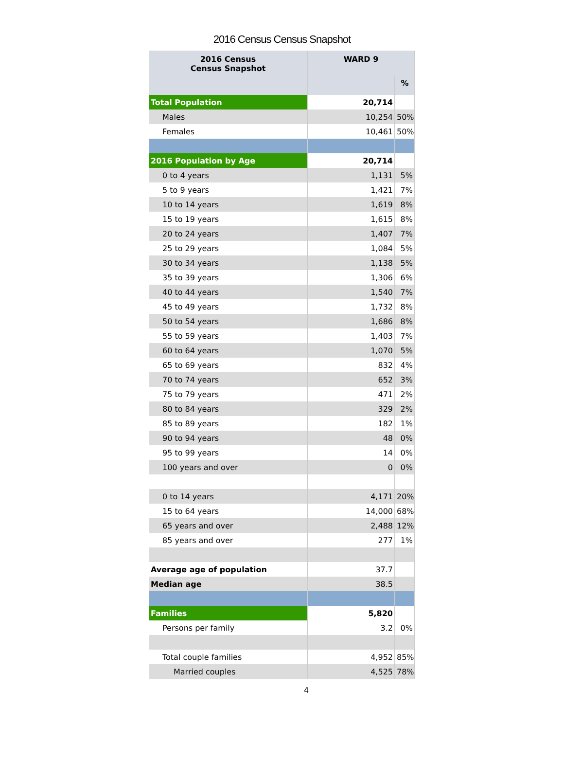2016 Census Census Snapshot
| 2016 Census Census Snapshot | WARD 9 | |
| --- | --- | --- |
| | | % |
| Total Population | 20,714 | |
| Males | 10,254 | 50% |
| Females | 10,461 | 50% |
| 2016 Population by Age | 20,714 | |
| 0 to 4 years | 1,131 | 5% |
| 5 to 9 years | 1,421 | 7% |
| 10 to 14 years | 1,619 | 8% |
| 15 to 19 years | 1,615 | 8% |
| 20 to 24 years | 1,407 | 7% |
| 25 to 29 years | 1,084 | 5% |
| 30 to 34 years | 1,138 | 5% |
| 35 to 39 years | 1,306 | 6% |
| 40 to 44 years | 1,540 | 7% |
| 45 to 49 years | 1,732 | 8% |
| 50 to 54 years | 1,686 | 8% |
| 55 to 59 years | 1,403 | 7% |
| 60 to 64 years | 1,070 | 5% |
| 65 to 69 years | 832 | 4% |
| 70 to 74 years | 652 | 3% |
| 75 to 79 years | 471 | 2% |
| 80 to 84 years | 329 | 2% |
| 85 to 89 years | 182 | 1% |
| 90 to 94 years | 48 | 0% |
| 95 to 99 years | 14 | 0% |
| 100 years and over | 0 | 0% |
| 0 to 14 years | 4,171 | 20% |
| 15 to 64 years | 14,000 | 68% |
| 65 years and over | 2,488 | 12% |
| 85 years and over | 277 | 1% |
| Average age of population | 37.7 | |
| Median age | 38.5 | |
| Families | 5,820 | |
| Persons per family | 3.2 | 0% |
| Total couple families | 4,952 | 85% |
| Married couples | 4,525 | 78% |
4